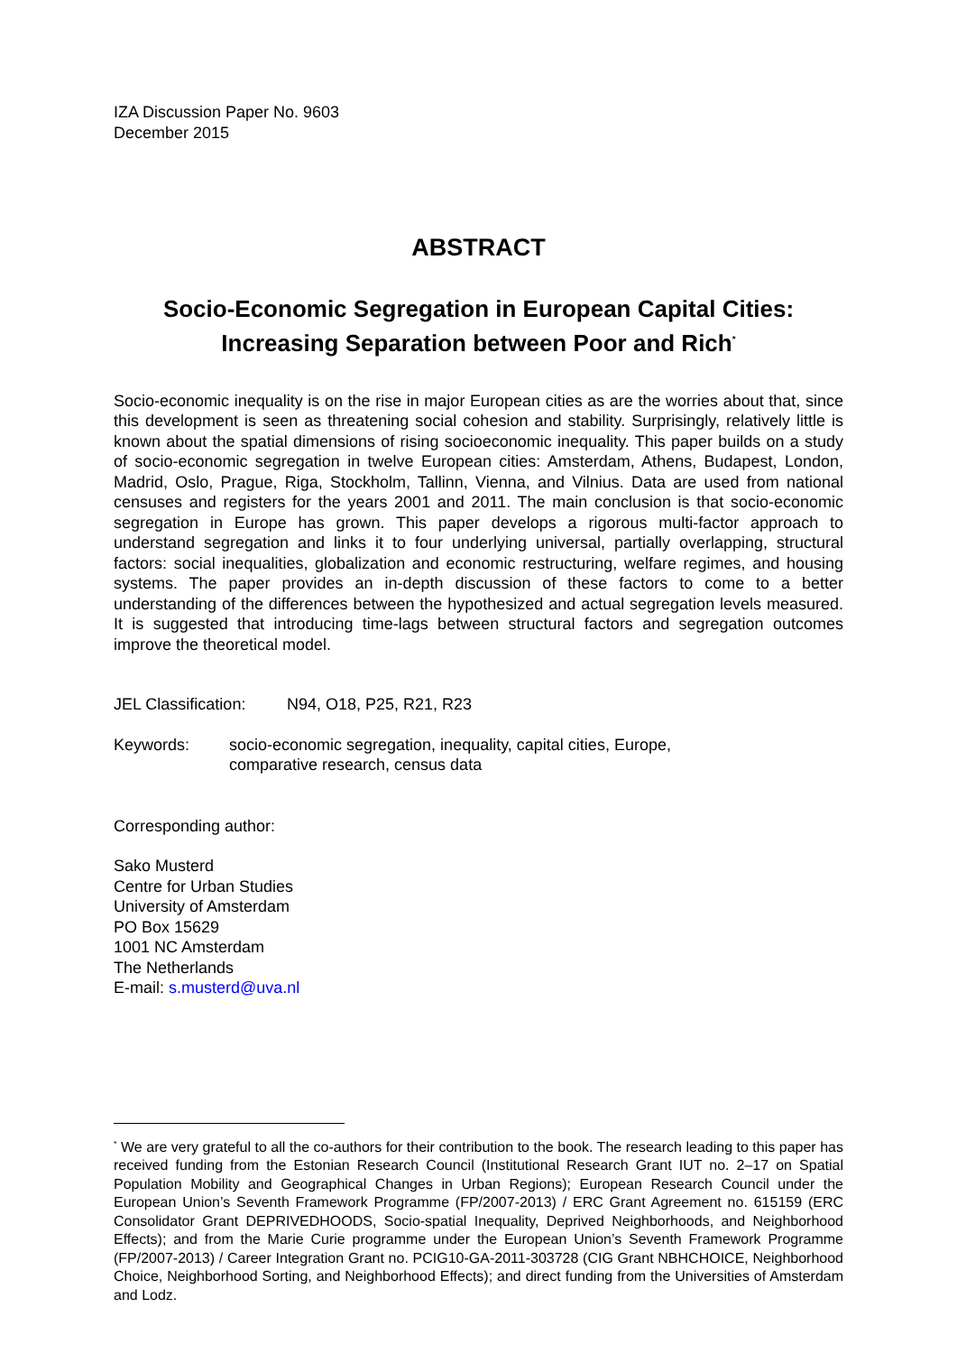IZA Discussion Paper No. 9603
December 2015
ABSTRACT
Socio-Economic Segregation in European Capital Cities:
Increasing Separation between Poor and Rich<sup>*</sup>
Socio-economic inequality is on the rise in major European cities as are the worries about that, since this development is seen as threatening social cohesion and stability. Surprisingly, relatively little is known about the spatial dimensions of rising socioeconomic inequality. This paper builds on a study of socio-economic segregation in twelve European cities: Amsterdam, Athens, Budapest, London, Madrid, Oslo, Prague, Riga, Stockholm, Tallinn, Vienna, and Vilnius. Data are used from national censuses and registers for the years 2001 and 2011. The main conclusion is that socio-economic segregation in Europe has grown. This paper develops a rigorous multi-factor approach to understand segregation and links it to four underlying universal, partially overlapping, structural factors: social inequalities, globalization and economic restructuring, welfare regimes, and housing systems. The paper provides an in-depth discussion of these factors to come to a better understanding of the differences between the hypothesized and actual segregation levels measured. It is suggested that introducing time-lags between structural factors and segregation outcomes improve the theoretical model.
JEL Classification: N94, O18, P25, R21, R23
Keywords: socio-economic segregation, inequality, capital cities, Europe,
comparative research, census data
Corresponding author:
Sako Musterd
Centre for Urban Studies
University of Amsterdam
PO Box 15629
1001 NC Amsterdam
The Netherlands
E-mail: s.musterd@uva.nl
<sup>*</sup> We are very grateful to all the co-authors for their contribution to the book. The research leading to this paper has received funding from the Estonian Research Council (Institutional Research Grant IUT no. 2–17 on Spatial Population Mobility and Geographical Changes in Urban Regions); European Research Council under the European Union’s Seventh Framework Programme (FP/2007-2013) / ERC Grant Agreement no. 615159 (ERC Consolidator Grant DEPRIVEDHOODS, Socio-spatial Inequality, Deprived Neighborhoods, and Neighborhood Effects); and from the Marie Curie programme under the European Union’s Seventh Framework Programme (FP/2007-2013) / Career Integration Grant no. PCIG10-GA-2011-303728 (CIG Grant NBHCHOICE, Neighborhood Choice, Neighborhood Sorting, and Neighborhood Effects); and direct funding from the Universities of Amsterdam and Lodz.